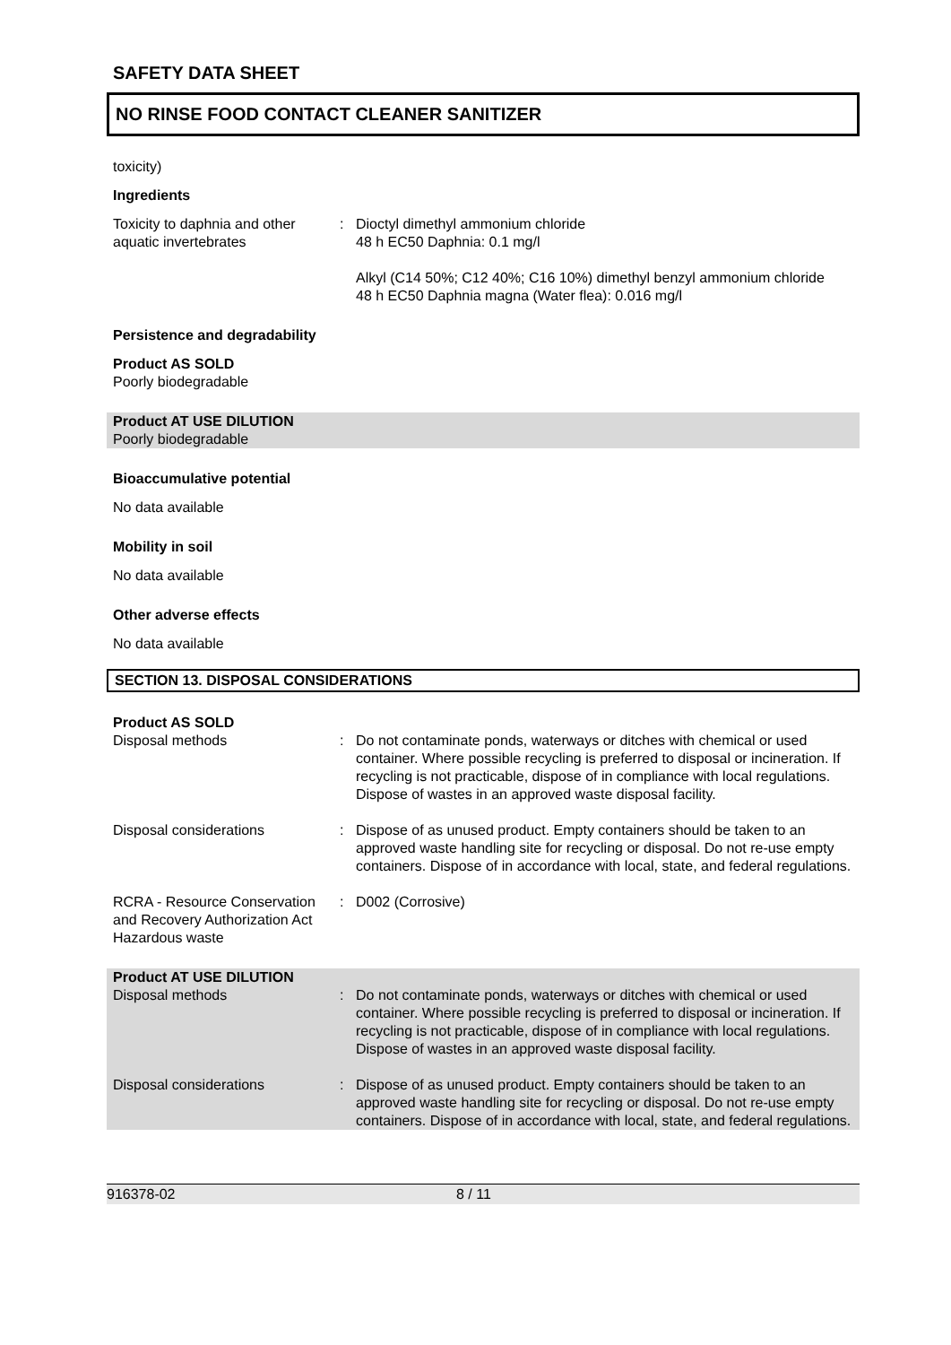SAFETY DATA SHEET
NO RINSE FOOD CONTACT CLEANER SANITIZER
toxicity)
Ingredients
| Toxicity to daphnia and other aquatic invertebrates | : | Dioctyl dimethyl ammonium chloride 48 h EC50 Daphnia: 0.1 mg/l Alkyl (C14 50%; C12 40%; C16 10%) dimethyl benzyl ammonium chloride 48 h EC50 Daphnia magna (Water flea): 0.016 mg/l |
Persistence and degradability
Product AS SOLD
Poorly biodegradable
Product AT USE DILUTION
Poorly biodegradable
Bioaccumulative potential
No data available
Mobility in soil
No data available
Other adverse effects
No data available
SECTION 13. DISPOSAL CONSIDERATIONS
Product AS SOLD
| Disposal methods | : | Do not contaminate ponds, waterways or ditches with chemical or used container. Where possible recycling is preferred to disposal or incineration. If recycling is not practicable, dispose of in compliance with local regulations. Dispose of wastes in an approved waste disposal facility. |
| Disposal considerations | : | Dispose of as unused product. Empty containers should be taken to an approved waste handling site for recycling or disposal. Do not re-use empty containers. Dispose of in accordance with local, state, and federal regulations. |
| RCRA - Resource Conservation and Recovery Authorization Act Hazardous waste | : | D002 (Corrosive) |
Product AT USE DILUTION
| Disposal methods | : | Do not contaminate ponds, waterways or ditches with chemical or used container. Where possible recycling is preferred to disposal or incineration. If recycling is not practicable, dispose of in compliance with local regulations. Dispose of wastes in an approved waste disposal facility. |
| Disposal considerations | : | Dispose of as unused product. Empty containers should be taken to an approved waste handling site for recycling or disposal. Do not re-use empty containers. Dispose of in accordance with local, state, and federal regulations. |
916378-02 8 / 11